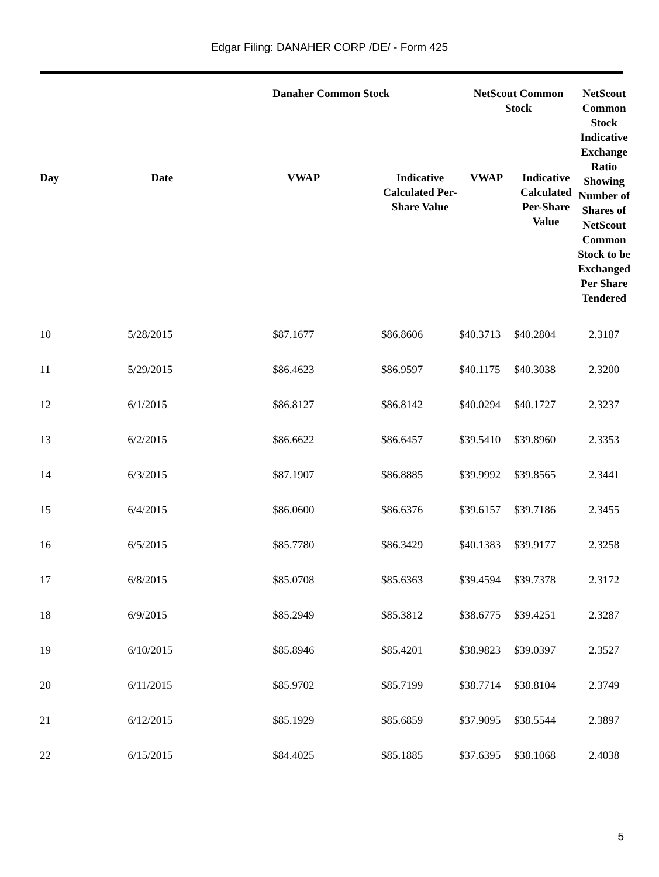Edgar Filing: DANAHER CORP /DE/ - Form 425
| | | Danaher Common Stock | | NetScout Common Stock | | NetScout Common Stock Indicative Exchange Ratio Showing Number of Shares of NetScout Common Stock to be Exchanged Per Share Tendered |
| --- | --- | --- | --- | --- | --- | --- |
| Day | Date | VWAP | Indicative Calculated Per-Share Value | VWAP | Indicative Calculated Per-Share Value | |
| 10 | 5/28/2015 | $87.1677 | $86.8606 | $40.3713 | $40.2804 | 2.3187 |
| 11 | 5/29/2015 | $86.4623 | $86.9597 | $40.1175 | $40.3038 | 2.3200 |
| 12 | 6/1/2015 | $86.8127 | $86.8142 | $40.0294 | $40.1727 | 2.3237 |
| 13 | 6/2/2015 | $86.6622 | $86.6457 | $39.5410 | $39.8960 | 2.3353 |
| 14 | 6/3/2015 | $87.1907 | $86.8885 | $39.9992 | $39.8565 | 2.3441 |
| 15 | 6/4/2015 | $86.0600 | $86.6376 | $39.6157 | $39.7186 | 2.3455 |
| 16 | 6/5/2015 | $85.7780 | $86.3429 | $40.1383 | $39.9177 | 2.3258 |
| 17 | 6/8/2015 | $85.0708 | $85.6363 | $39.4594 | $39.7378 | 2.3172 |
| 18 | 6/9/2015 | $85.2949 | $85.3812 | $38.6775 | $39.4251 | 2.3287 |
| 19 | 6/10/2015 | $85.8946 | $85.4201 | $38.9823 | $39.0397 | 2.3527 |
| 20 | 6/11/2015 | $85.9702 | $85.7199 | $38.7714 | $38.8104 | 2.3749 |
| 21 | 6/12/2015 | $85.1929 | $85.6859 | $37.9095 | $38.5544 | 2.3897 |
| 22 | 6/15/2015 | $84.4025 | $85.1885 | $37.6395 | $38.1068 | 2.4038 |
5